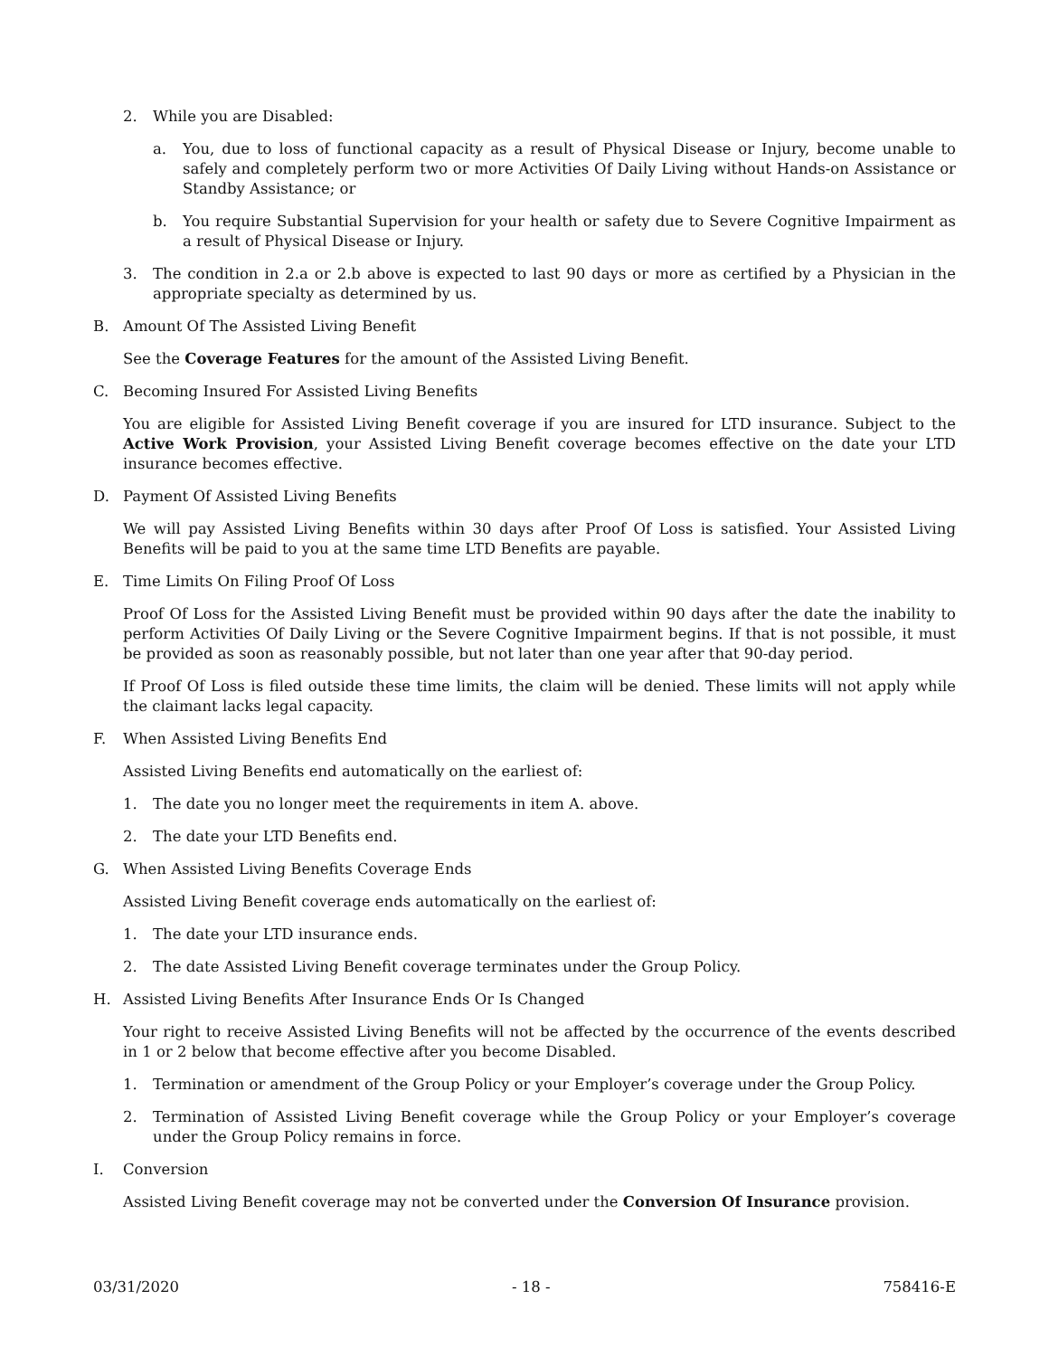2. While you are Disabled:
a. You, due to loss of functional capacity as a result of Physical Disease or Injury, become unable to safely and completely perform two or more Activities Of Daily Living without Hands-on Assistance or Standby Assistance; or
b. You require Substantial Supervision for your health or safety due to Severe Cognitive Impairment as a result of Physical Disease or Injury.
3. The condition in 2.a or 2.b above is expected to last 90 days or more as certified by a Physician in the appropriate specialty as determined by us.
B. Amount Of The Assisted Living Benefit
See the Coverage Features for the amount of the Assisted Living Benefit.
C. Becoming Insured For Assisted Living Benefits
You are eligible for Assisted Living Benefit coverage if you are insured for LTD insurance. Subject to the Active Work Provision, your Assisted Living Benefit coverage becomes effective on the date your LTD insurance becomes effective.
D. Payment Of Assisted Living Benefits
We will pay Assisted Living Benefits within 30 days after Proof Of Loss is satisfied. Your Assisted Living Benefits will be paid to you at the same time LTD Benefits are payable.
E. Time Limits On Filing Proof Of Loss
Proof Of Loss for the Assisted Living Benefit must be provided within 90 days after the date the inability to perform Activities Of Daily Living or the Severe Cognitive Impairment begins. If that is not possible, it must be provided as soon as reasonably possible, but not later than one year after that 90-day period.
If Proof Of Loss is filed outside these time limits, the claim will be denied. These limits will not apply while the claimant lacks legal capacity.
F. When Assisted Living Benefits End
Assisted Living Benefits end automatically on the earliest of:
1. The date you no longer meet the requirements in item A. above.
2. The date your LTD Benefits end.
G. When Assisted Living Benefits Coverage Ends
Assisted Living Benefit coverage ends automatically on the earliest of:
1. The date your LTD insurance ends.
2. The date Assisted Living Benefit coverage terminates under the Group Policy.
H. Assisted Living Benefits After Insurance Ends Or Is Changed
Your right to receive Assisted Living Benefits will not be affected by the occurrence of the events described in 1 or 2 below that become effective after you become Disabled.
1. Termination or amendment of the Group Policy or your Employer’s coverage under the Group Policy.
2. Termination of Assisted Living Benefit coverage while the Group Policy or your Employer’s coverage under the Group Policy remains in force.
I. Conversion
Assisted Living Benefit coverage may not be converted under the Conversion Of Insurance provision.
03/31/2020 - 18 - 758416-E